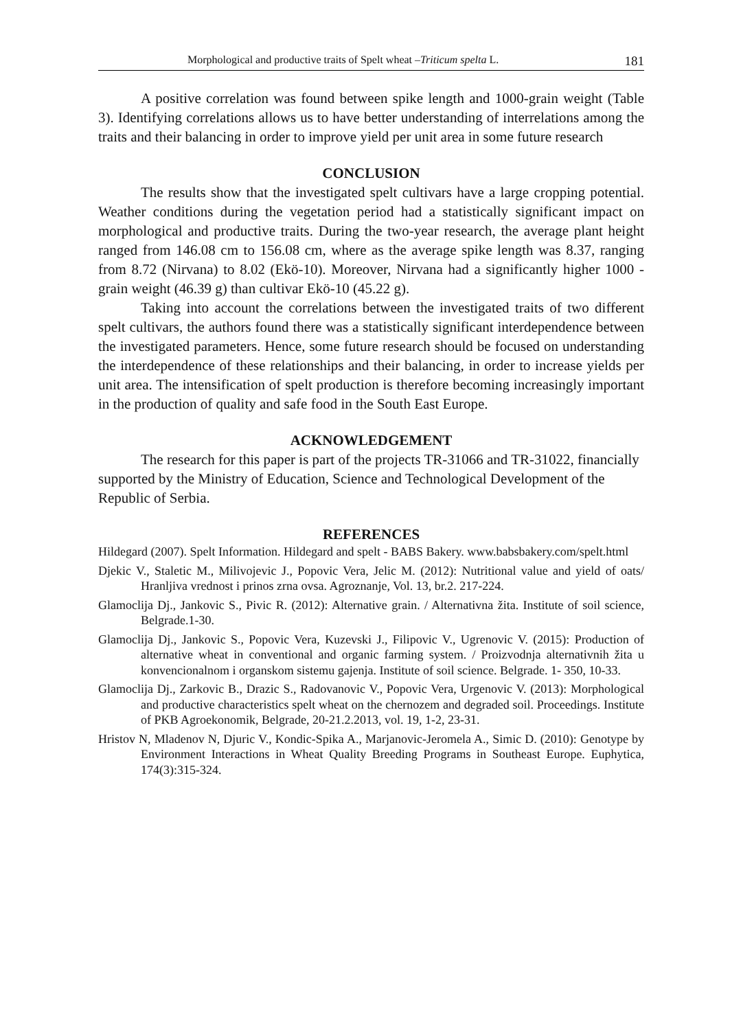Morphological and productive traits of Spelt wheat –Triticum spelta L. 181
A positive correlation was found between spike length and 1000-grain weight (Table 3). Identifying correlations allows us to have better understanding of interrelations among the traits and their balancing in order to improve yield per unit area in some future research
CONCLUSION
The results show that the investigated spelt cultivars have a large cropping potential. Weather conditions during the vegetation period had a statistically significant impact on morphological and productive traits. During the two-year research, the average plant height ranged from 146.08 cm to 156.08 cm, where as the average spike length was 8.37, ranging from 8.72 (Nirvana) to 8.02 (Ekö-10). Moreover, Nirvana had a significantly higher 1000 - grain weight (46.39 g) than cultivar Ekö-10 (45.22 g).
Taking into account the correlations between the investigated traits of two different spelt cultivars, the authors found there was a statistically significant interdependence between the investigated parameters. Hence, some future research should be focused on understanding the interdependence of these relationships and their balancing, in order to increase yields per unit area. The intensification of spelt production is therefore becoming increasingly important in the production of quality and safe food in the South East Europe.
ACKNOWLEDGEMENT
The research for this paper is part of the projects TR-31066 and TR-31022, financially supported by the Ministry of Education, Science and Technological Development of the Republic of Serbia.
REFERENCES
Hildegard (2007). Spelt Information. Hildegard and spelt - BABS Bakery. www.babsbakery.com/spelt.html
Djekic V., Staletic M., Milivojevic J., Popovic Vera, Jelic M. (2012): Nutritional value and yield of oats/ Hranljiva vrednost i prinos zrna ovsa. Agroznanje, Vol. 13, br.2. 217-224.
Glamoclija Dj., Jankovic S., Pivic R. (2012): Alternative grain. / Alternativna žita. Institute of soil science, Belgrade.1-30.
Glamoclija Dj., Jankovic S., Popovic Vera, Kuzevski J., Filipovic V., Ugrenovic V. (2015): Production of alternative wheat in conventional and organic farming system. / Proizvodnja alternativnih žita u konvencionalnom i organskom sistemu gajenja. Institute of soil science. Belgrade. 1- 350, 10-33.
Glamoclija Dj., Zarkovic B., Drazic S., Radovanovic V., Popovic Vera, Urgenovic V. (2013): Morphological and productive characteristics spelt wheat on the chernozem and degraded soil. Proceedings. Institute of PKB Agroekonomik, Belgrade, 20-21.2.2013, vol. 19, 1-2, 23-31.
Hristov N, Mladenov N, Djuric V., Kondic-Spika A., Marjanovic-Jeromela A., Simic D. (2010): Genotype by Environment Interactions in Wheat Quality Breeding Programs in Southeast Europe. Euphytica, 174(3):315-324.